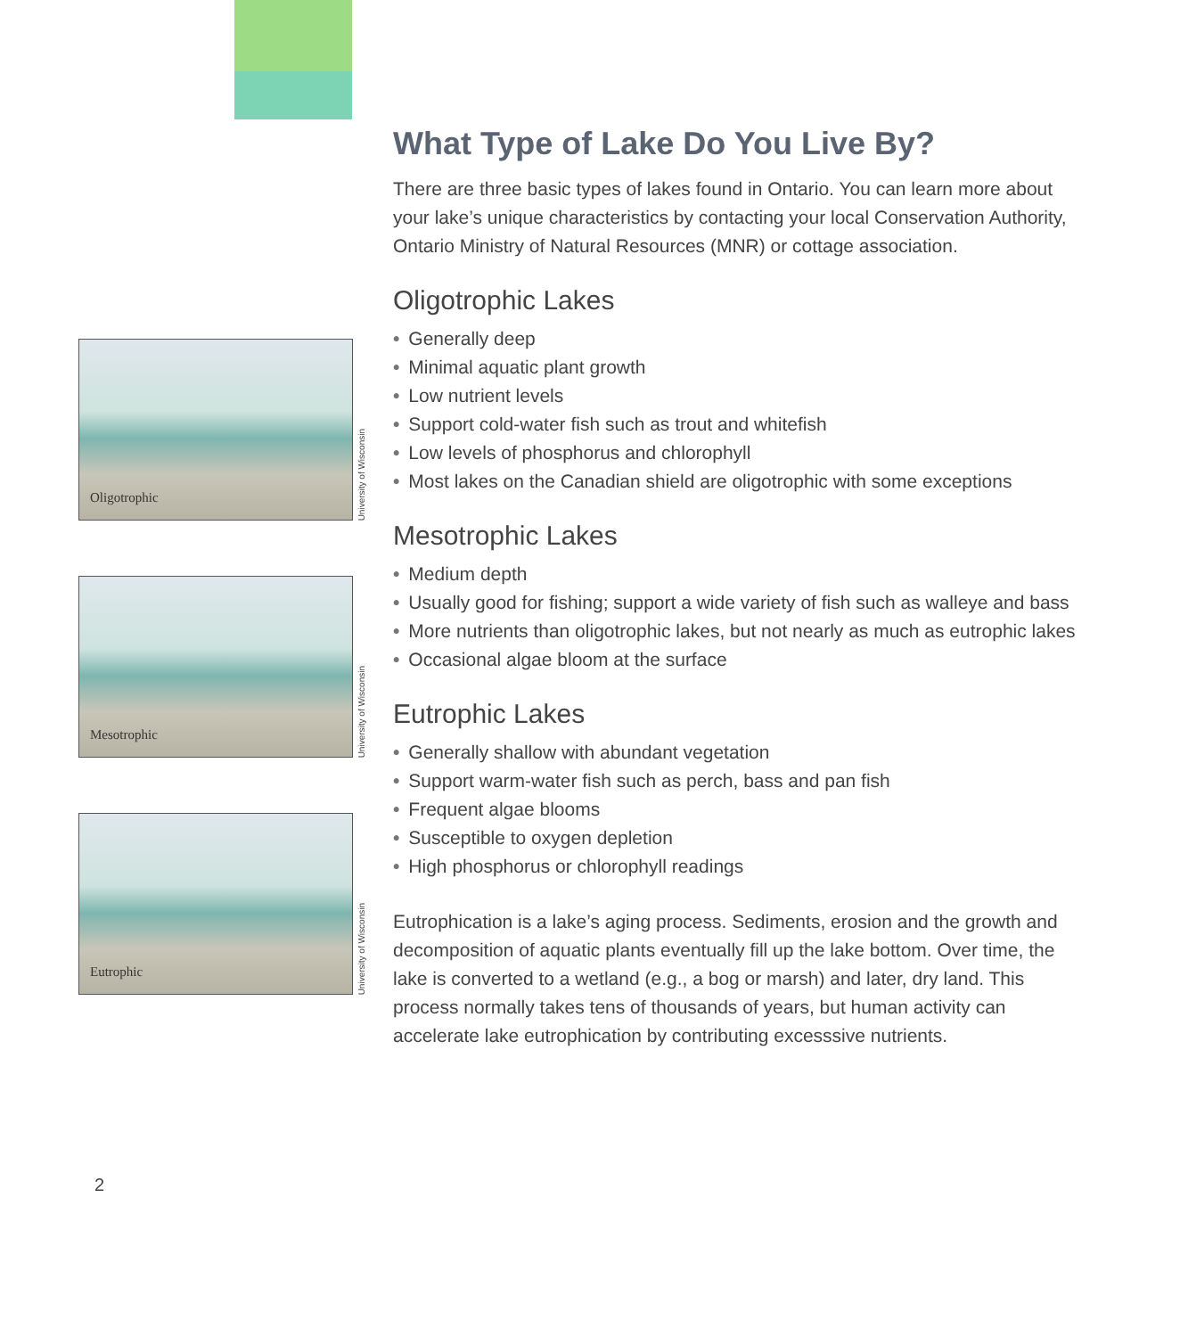Oligotrophic
University of Wisconsin
Mesotrophic
University of Wisconsin
Eutrophic
University of Wisconsin
What Type of Lake Do You Live By?
There are three basic types of lakes found in Ontario. You can learn more about your lake’s unique characteristics by contacting your local Conservation Authority, Ontario Ministry of Natural Resources (MNR) or cottage association.
Oligotrophic Lakes
• Generally deep
• Minimal aquatic plant growth
• Low nutrient levels
• Support cold-water fish such as trout and whitefish
• Low levels of phosphorus and chlorophyll
• Most lakes on the Canadian shield are oligotrophic with some exceptions
Mesotrophic Lakes
• Medium depth
• Usually good for fishing; support a wide variety of fish such as walleye and bass
• More nutrients than oligotrophic lakes, but not nearly as much as eutrophic lakes
• Occasional algae bloom at the surface
Eutrophic Lakes
• Generally shallow with abundant vegetation
• Support warm-water fish such as perch, bass and pan fish
• Frequent algae blooms
• Susceptible to oxygen depletion
• High phosphorus or chlorophyll readings
Eutrophication is a lake’s aging process. Sediments, erosion and the growth and decomposition of aquatic plants eventually fill up the lake bottom. Over time, the lake is converted to a wetland (e.g., a bog or marsh) and later, dry land. This process normally takes tens of thousands of years, but human activity can accelerate lake eutrophication by contributing excesssive nutrients.
2